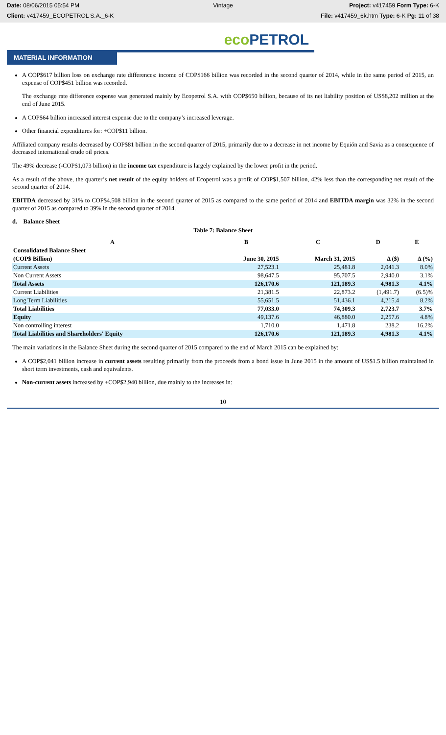Date: 08/06/2015 05:54 PM
Vintage
Project: v417459 Form Type: 6-K
Client: v417459_ECOPETROL S.A._6-K
File: v417459_6k.htm Type: 6-K Pg: 11 of 38
eco PETROL
MATERIAL INFORMATION
A COP$617 billion loss on exchange rate differences: income of COP$166 billion was recorded in the second quarter of 2014, while in the same period of 2015, an expense of COP$451 billion was recorded.
The exchange rate difference expense was generated mainly by Ecopetrol S.A. with COP$650 billion, because of its net liability position of US$8,202 million at the end of June 2015.
A COP$64 billion increased interest expense due to the company’s increased leverage.
Other financial expenditures for: +COP$11 billion.
Affiliated company results decreased by COP$81 billion in the second quarter of 2015, primarily due to a decrease in net income by Equión and Savia as a consequence of decreased international crude oil prices.
The 49% decrease (-COP$1,073 billion) in the income tax expenditure is largely explained by the lower profit in the period.
As a result of the above, the quarter’s net result of the equity holders of Ecopetrol was a profit of COP$1,507 billion, 42% less than the corresponding net result of the second quarter of 2014.
EBITDA decreased by 31% to COP$4,508 billion in the second quarter of 2015 as compared to the same period of 2014 and EBITDA margin was 32% in the second quarter of 2015 as compared to 39% in the second quarter of 2014.
d. Balance Sheet
Table 7: Balance Sheet
| A | B | C | D | E |
| Consolidated Balance Sheet | | | | |
| (COP$ Billion) | June 30, 2015 | March 31, 2015 | Δ ($) | Δ (%) |
| Current Assets | 27,523.1 | 25,481.8 | 2,041.3 | 8.0% |
| Non Current Assets | 98,647.5 | 95,707.5 | 2,940.0 | 3.1% |
| Total Assets | 126,170.6 | 121,189.3 | 4,981.3 | 4.1% |
| Current Liabilities | 21,381.5 | 22,873.2 | (1,491.7) | (6.5)% |
| Long Term Liabilities | 55,651.5 | 51,436.1 | 4,215.4 | 8.2% |
| Total Liabilities | 77,033.0 | 74,309.3 | 2,723.7 | 3.7% |
| Equity | 49,137.6 | 46,880.0 | 2,257.6 | 4.8% |
| Non controlling interest | 1,710.0 | 1,471.8 | 238.2 | 16.2% |
| Total Liabilities and Shareholders' Equity | 126,170.6 | 121,189.3 | 4,981.3 | 4.1% |
The main variations in the Balance Sheet during the second quarter of 2015 compared to the end of March 2015 can be explained by:
A COP$2,041 billion increase in current assets resulting primarily from the proceeds from a bond issue in June 2015 in the amount of US$1.5 billion maintained in short term investments, cash and equivalents.
Non-current assets increased by +COP$2,940 billion, due mainly to the increases in:
10